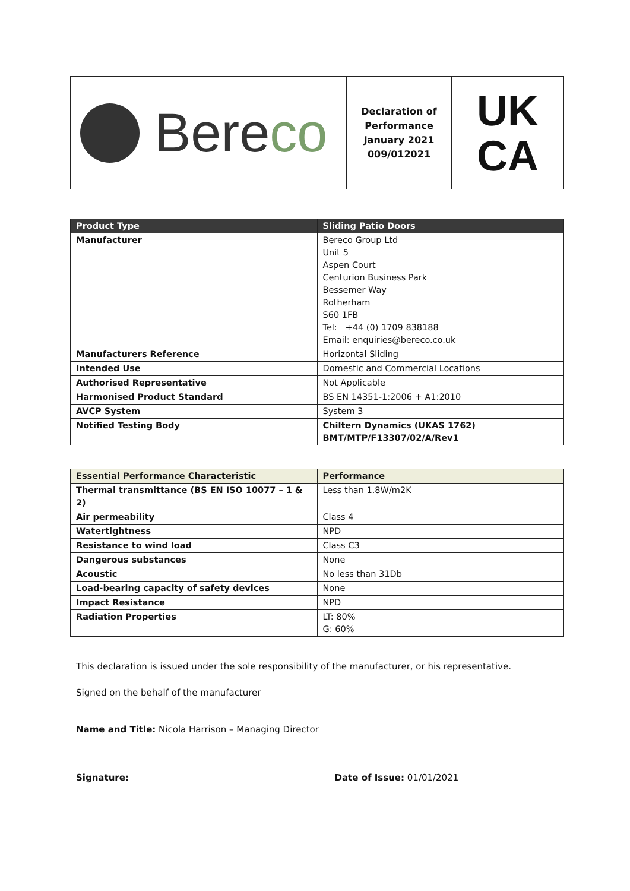Bereco
Declaration of
Performance
January 2021
009/012021
UK
CA
| Product Type | Sliding Patio Doors |
| --- | --- |
| Manufacturer | Bereco Group Ltd Unit 5 Aspen Court Centurion Business Park Bessemer Way Rotherham S60 1FB Tel: +44 (0) 1709 838188 Email: enquiries@bereco.co.uk |
| Manufacturers Reference | Horizontal Sliding |
| Intended Use | Domestic and Commercial Locations |
| Authorised Representative | Not Applicable |
| Harmonised Product Standard | BS EN 14351-1:2006 + A1:2010 |
| AVCP System | System 3 |
| Notified Testing Body | Chiltern Dynamics (UKAS 1762) BMT/MTP/F13307/02/A/Rev1 |
| Essential Performance Characteristic | Performance |
| --- | --- |
| Thermal transmittance (BS EN ISO 10077 – 1 & 2) | Less than 1.8W/m2K |
| Air permeability | Class 4 |
| Watertightness | NPD |
| Resistance to wind load | Class C3 |
| Dangerous substances | None |
| Acoustic | No less than 31Db |
| Load-bearing capacity of safety devices | None |
| Impact Resistance | NPD |
| Radiation Properties | LT: 80% G: 60% |
This declaration is issued under the sole responsibility of the manufacturer, or his representative.
Signed on the behalf of the manufacturer
Name and Title: Nicola Harrison – Managing Director
Signature: Date of Issue: 01/01/2021